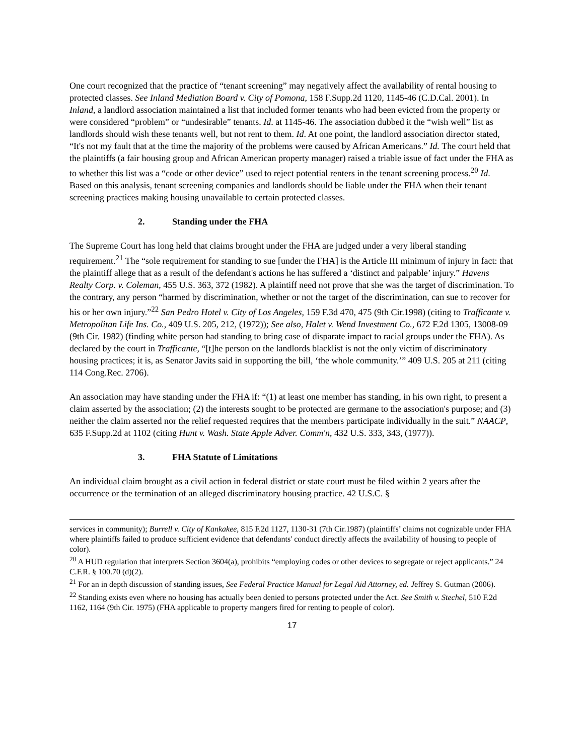One court recognized that the practice of “tenant screening” may negatively affect the availability of rental housing to protected classes. See Inland Mediation Board v. City of Pomona, 158 F.Supp.2d 1120, 1145-46 (C.D.Cal. 2001). In Inland, a landlord association maintained a list that included former tenants who had been evicted from the property or were considered “problem” or “undesirable” tenants. Id. at 1145-46. The association dubbed it the “wish well” list as landlords should wish these tenants well, but not rent to them. Id. At one point, the landlord association director stated, “It's not my fault that at the time the majority of the problems were caused by African Americans.” Id. The court held that the plaintiffs (a fair housing group and African American property manager) raised a triable issue of fact under the FHA as to whether this list was a “code or other device” used to reject potential renters in the tenant screening process.<sup>20</sup> Id. Based on this analysis, tenant screening companies and landlords should be liable under the FHA when their tenant screening practices making housing unavailable to certain protected classes.
2. Standing under the FHA
The Supreme Court has long held that claims brought under the FHA are judged under a very liberal standing requirement.<sup>21</sup> The “sole requirement for standing to sue [under the FHA] is the Article III minimum of injury in fact: that the plaintiff allege that as a result of the defendant's actions he has suffered a ‘distinct and palpable’ injury.” Havens Realty Corp. v. Coleman, 455 U.S. 363, 372 (1982). A plaintiff need not prove that she was the target of discrimination. To the contrary, any person “harmed by discrimination, whether or not the target of the discrimination, can sue to recover for his or her own injury.”<sup>22</sup> San Pedro Hotel v. City of Los Angeles, 159 F.3d 470, 475 (9th Cir.1998) (citing to Trafficante v. Metropolitan Life Ins. Co., 409 U.S. 205, 212, (1972)); See also, Halet v. Wend Investment Co., 672 F.2d 1305, 13008-09 (9th Cir. 1982) (finding white person had standing to bring case of disparate impact to racial groups under the FHA). As declared by the court in Trafficante, “[t]he person on the landlords blacklist is not the only victim of discriminatory housing practices; it is, as Senator Javits said in supporting the bill, ‘the whole community.’” 409 U.S. 205 at 211 (citing 114 Cong.Rec. 2706).
An association may have standing under the FHA if: “(1) at least one member has standing, in his own right, to present a claim asserted by the association; (2) the interests sought to be protected are germane to the association's purpose; and (3) neither the claim asserted nor the relief requested requires that the members participate individually in the suit.” NAACP, 635 F.Supp.2d at 1102 (citing Hunt v. Wash. State Apple Adver. Comm'n, 432 U.S. 333, 343, (1977)).
3. FHA Statute of Limitations
An individual claim brought as a civil action in federal district or state court must be filed within 2 years after the occurrence or the termination of an alleged discriminatory housing practice. 42 U.S.C. §
services in community); Burrell v. City of Kankakee, 815 F.2d 1127, 1130-31 (7th Cir.1987) (plaintiffs’ claims not cognizable under FHA where plaintiffs failed to produce sufficient evidence that defendants' conduct directly affects the availability of housing to people of color).
<sup>20</sup> A HUD regulation that interprets Section 3604(a), prohibits “employing codes or other devices to segregate or reject applicants.” 24 C.F.R. § 100.70 (d)(2).
<sup>21</sup> For an in depth discussion of standing issues, See Federal Practice Manual for Legal Aid Attorney, ed. Jeffrey S. Gutman (2006).
<sup>22</sup> Standing exists even where no housing has actually been denied to persons protected under the Act. See Smith v. Stechel, 510 F.2d 1162, 1164 (9th Cir. 1975) (FHA applicable to property mangers fired for renting to people of color).
17